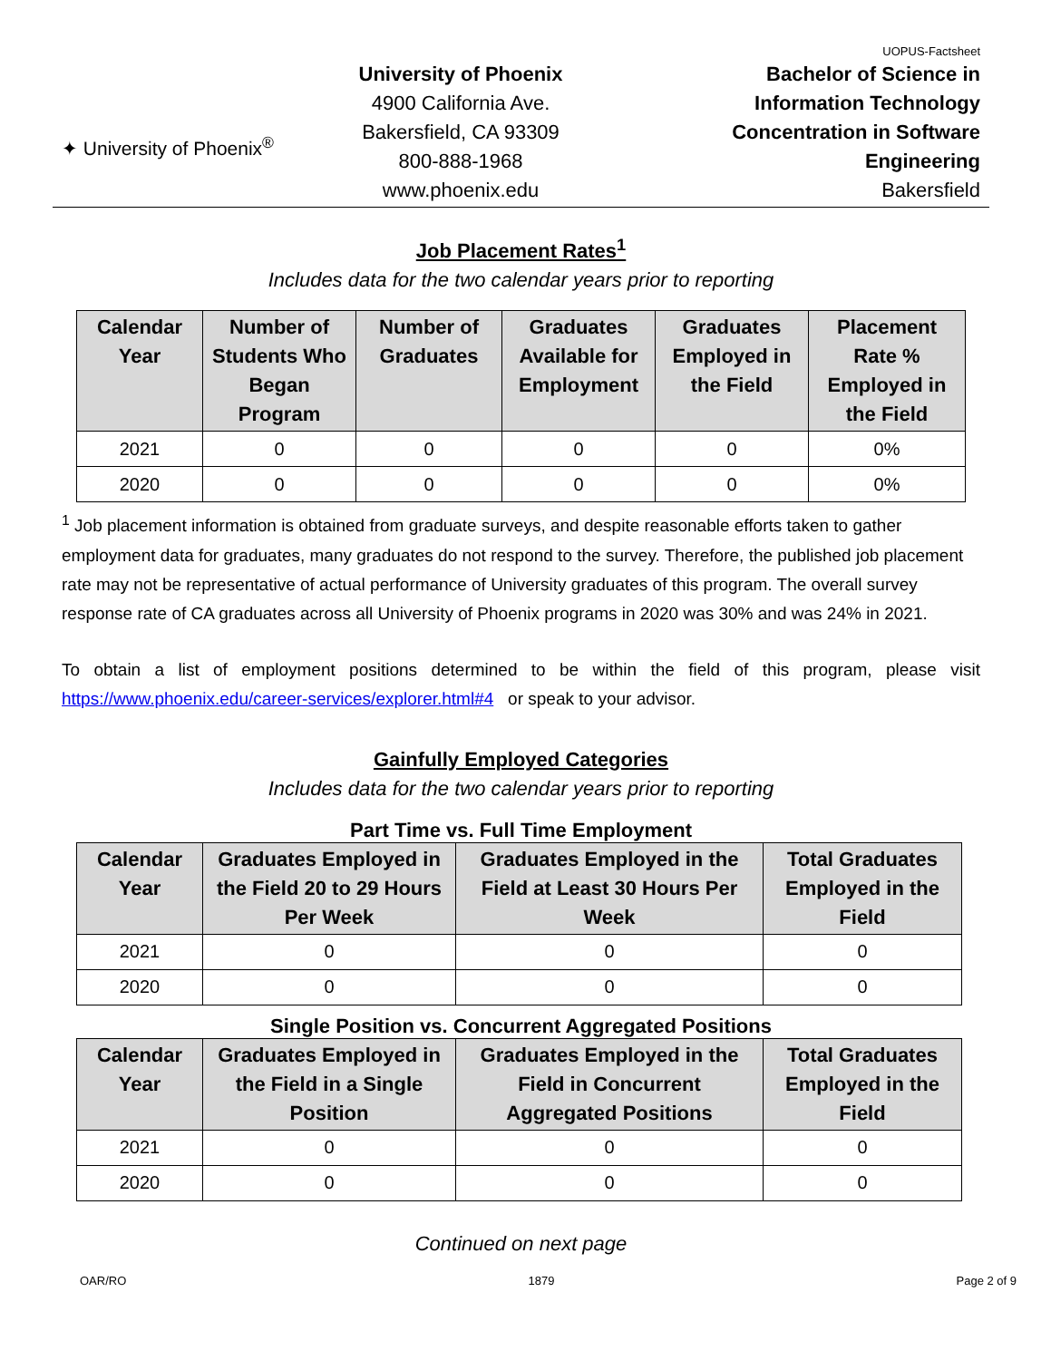✦ University of Phoenix<sup>®</sup>
University of Phoenix
4900 California Ave.
Bakersfield, CA 93309
800-888-1968
www.phoenix.edu
UOPUS-Factsheet
Bachelor of Science in
Information Technology
Concentration in Software
Engineering
Bakersfield
Job Placement Rates<sup>1</sup>
Includes data for the two calendar years prior to reporting
| Calendar Year | Number of Students Who Began Program | Number of Graduates | Graduates Available for Employment | Graduates Employed in the Field | Placement Rate % Employed in the Field |
| --- | --- | --- | --- | --- | --- |
| 2021 | 0 | 0 | 0 | 0 | 0% |
| 2020 | 0 | 0 | 0 | 0 | 0% |
<sup>1</sup> Job placement information is obtained from graduate surveys, and despite reasonable efforts taken to gather employment data for graduates, many graduates do not respond to the survey. Therefore, the published job placement rate may not be representative of actual performance of University graduates of this program. The overall survey response rate of CA graduates across all University of Phoenix programs in 2020 was 30% and was 24% in 2021.
To obtain a list of employment positions determined to be within the field of this program, please visit https://www.phoenix.edu/career-services/explorer.html#4 or speak to your advisor.
Gainfully Employed Categories
Includes data for the two calendar years prior to reporting
Part Time vs. Full Time Employment
| Calendar Year | Graduates Employed in the Field 20 to 29 Hours Per Week | Graduates Employed in the Field at Least 30 Hours Per Week | Total Graduates Employed in the Field |
| --- | --- | --- | --- |
| 2021 | 0 | 0 | 0 |
| 2020 | 0 | 0 | 0 |
Single Position vs. Concurrent Aggregated Positions
| Calendar Year | Graduates Employed in the Field in a Single Position | Graduates Employed in the Field in Concurrent Aggregated Positions | Total Graduates Employed in the Field |
| --- | --- | --- | --- |
| 2021 | 0 | 0 | 0 |
| 2020 | 0 | 0 | 0 |
Continued on next page
OAR/RO 1879 Page 2 of 9